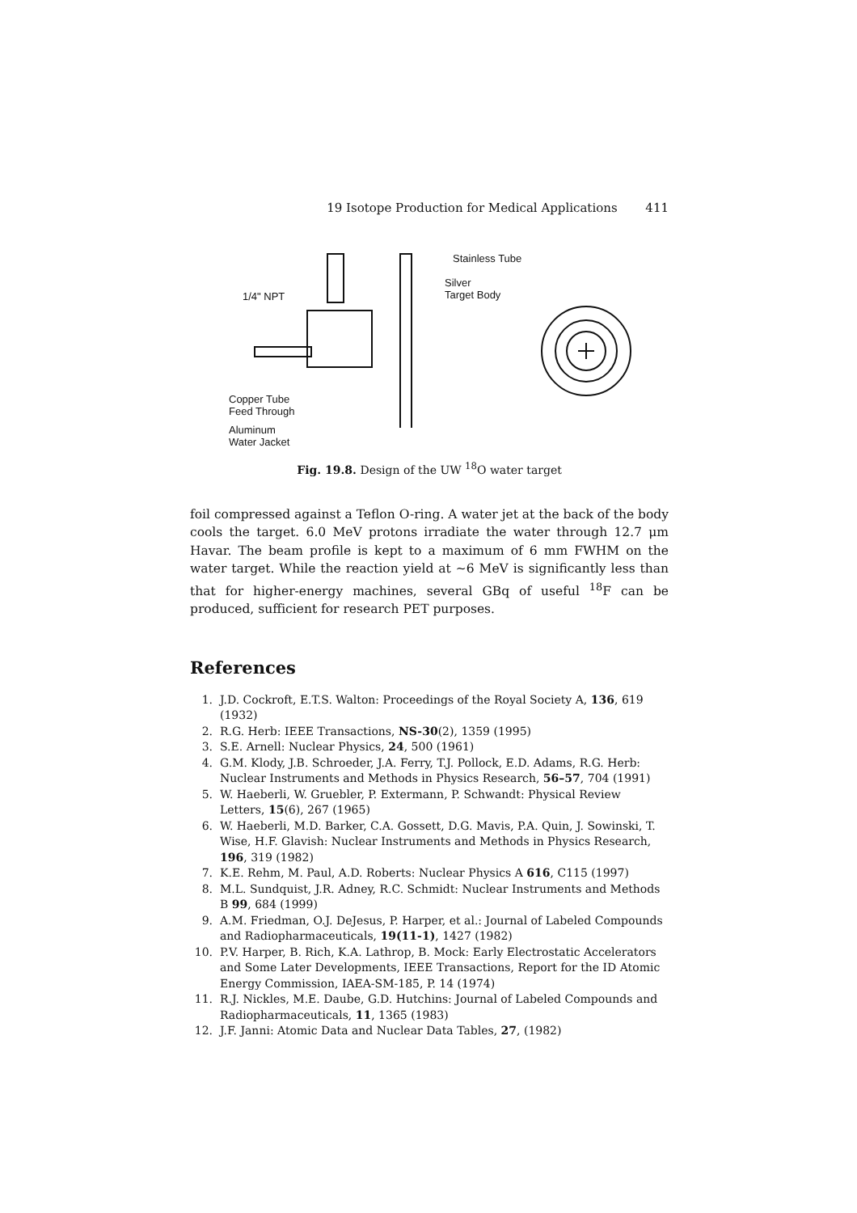19 Isotope Production for Medical Applications 411
Stainless Tube
Silver
Target Body
1/4" NPT
Copper Tube
Feed Through
Aluminum
Water Jacket
Fig. 19.8. Design of the UW <sup>18</sup>O water target
foil compressed against a Teflon O-ring. A water jet at the back of the body cools the target. 6.0 MeV protons irradiate the water through 12.7 μm Havar. The beam profile is kept to a maximum of 6 mm FWHM on the water target. While the reaction yield at ∼6 MeV is significantly less than that for higher-energy machines, several GBq of useful <sup>18</sup>F can be produced, sufficient for research PET purposes.
References
1. J.D. Cockroft, E.T.S. Walton: Proceedings of the Royal Society A, 136, 619 (1932)
2. R.G. Herb: IEEE Transactions, NS-30(2), 1359 (1995)
3. S.E. Arnell: Nuclear Physics, 24, 500 (1961)
4. G.M. Klody, J.B. Schroeder, J.A. Ferry, T.J. Pollock, E.D. Adams, R.G. Herb: Nuclear Instruments and Methods in Physics Research, 56–57, 704 (1991)
5. W. Haeberli, W. Gruebler, P. Extermann, P. Schwandt: Physical Review Letters, 15(6), 267 (1965)
6. W. Haeberli, M.D. Barker, C.A. Gossett, D.G. Mavis, P.A. Quin, J. Sowinski, T. Wise, H.F. Glavish: Nuclear Instruments and Methods in Physics Research, 196, 319 (1982)
7. K.E. Rehm, M. Paul, A.D. Roberts: Nuclear Physics A 616, C115 (1997)
8. M.L. Sundquist, J.R. Adney, R.C. Schmidt: Nuclear Instruments and Methods B 99, 684 (1999)
9. A.M. Friedman, O.J. DeJesus, P. Harper, et al.: Journal of Labeled Compounds and Radiopharmaceuticals, 19(11-1), 1427 (1982)
10. P.V. Harper, B. Rich, K.A. Lathrop, B. Mock: Early Electrostatic Accelerators and Some Later Developments, IEEE Transactions, Report for the ID Atomic Energy Commission, IAEA-SM-185, P. 14 (1974)
11. R.J. Nickles, M.E. Daube, G.D. Hutchins: Journal of Labeled Compounds and Radiopharmaceuticals, 11, 1365 (1983)
12. J.F. Janni: Atomic Data and Nuclear Data Tables, 27, (1982)